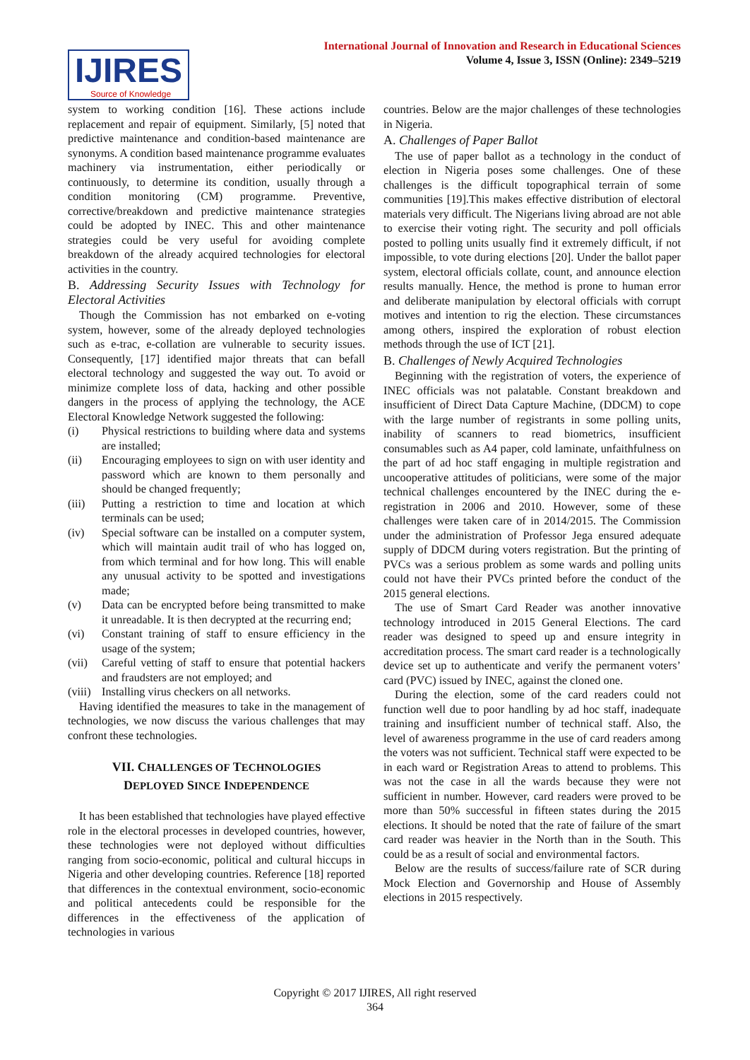IJIRES
Source of Knowledge
International Journal of Innovation and Research in Educational Sciences
Volume 4, Issue 3, ISSN (Online): 2349–5219
system to working condition [16]. These actions include replacement and repair of equipment. Similarly, [5] noted that predictive maintenance and condition-based maintenance are synonyms. A condition based maintenance programme evaluates machinery via instrumentation, either periodically or continuously, to determine its condition, usually through a condition monitoring (CM) programme. Preventive, corrective/breakdown and predictive maintenance strategies could be adopted by INEC. This and other maintenance strategies could be very useful for avoiding complete breakdown of the already acquired technologies for electoral activities in the country.
B. Addressing Security Issues with Technology for Electoral Activities
Though the Commission has not embarked on e-voting system, however, some of the already deployed technologies such as e-trac, e-collation are vulnerable to security issues. Consequently, [17] identified major threats that can befall electoral technology and suggested the way out. To avoid or minimize complete loss of data, hacking and other possible dangers in the process of applying the technology, the ACE Electoral Knowledge Network suggested the following:
(i) Physical restrictions to building where data and systems are installed;
(ii) Encouraging employees to sign on with user identity and password which are known to them personally and should be changed frequently;
(iii)
Putting a restriction to time and location at which terminals can be used;
(iv) Special software can be installed on a computer system, which will maintain audit trail of who has logged on, from which terminal and for how long. This will enable any unusual activity to be spotted and investigations made;
(v) Data can be encrypted before being transmitted to make it unreadable. It is then decrypted at the recurring end;
(vi) Constant training of staff to ensure efficiency in the usage of the system;
(vii)
Careful vetting of staff to ensure that potential hackers and fraudsters are not employed; and
(viii)
Installing virus checkers on all networks.
Having identified the measures to take in the management of technologies, we now discuss the various challenges that may confront these technologies.
VII. CHALLENGES OF TECHNOLOGIES
DEPLOYED SINCE INDEPENDENCE
It has been established that technologies have played effective role in the electoral processes in developed countries, however, these technologies were not deployed without difficulties ranging from socio-economic, political and cultural hiccups in Nigeria and other developing countries. Reference [18] reported that differences in the contextual environment, socio-economic and political antecedents could be responsible for the differences in the effectiveness of the application of technologies in various
countries. Below are the major challenges of these technologies in Nigeria.
A. Challenges of Paper Ballot
The use of paper ballot as a technology in the conduct of election in Nigeria poses some challenges. One of these challenges is the difficult topographical terrain of some communities [19].This makes effective distribution of electoral materials very difficult. The Nigerians living abroad are not able to exercise their voting right. The security and poll officials posted to polling units usually find it extremely difficult, if not impossible, to vote during elections [20]. Under the ballot paper system, electoral officials collate, count, and announce election results manually. Hence, the method is prone to human error and deliberate manipulation by electoral officials with corrupt motives and intention to rig the election. These circumstances among others, inspired the exploration of robust election methods through the use of ICT [21].
B. Challenges of Newly Acquired Technologies
Beginning with the registration of voters, the experience of INEC officials was not palatable. Constant breakdown and insufficient of Direct Data Capture Machine, (DDCM) to cope with the large number of registrants in some polling units, inability of scanners to read biometrics, insufficient consumables such as A4 paper, cold laminate, unfaithfulness on the part of ad hoc staff engaging in multiple registration and uncooperative attitudes of politicians, were some of the major technical challenges encountered by the INEC during the e-registration in 2006 and 2010. However, some of these challenges were taken care of in 2014/2015. The Commission under the administration of Professor Jega ensured adequate supply of DDCM during voters registration. But the printing of PVCs was a serious problem as some wards and polling units could not have their PVCs printed before the conduct of the 2015 general elections.
The use of Smart Card Reader was another innovative technology introduced in 2015 General Elections. The card reader was designed to speed up and ensure integrity in accreditation process. The smart card reader is a technologically device set up to authenticate and verify the permanent voters’ card (PVC) issued by INEC, against the cloned one.
During the election, some of the card readers could not function well due to poor handling by ad hoc staff, inadequate training and insufficient number of technical staff. Also, the level of awareness programme in the use of card readers among the voters was not sufficient. Technical staff were expected to be in each ward or Registration Areas to attend to problems. This was not the case in all the wards because they were not sufficient in number. However, card readers were proved to be more than 50% successful in fifteen states during the 2015 elections. It should be noted that the rate of failure of the smart card reader was heavier in the North than in the South. This could be as a result of social and environmental factors.
Below are the results of success/failure rate of SCR during Mock Election and Governorship and House of Assembly elections in 2015 respectively.
Copyright © 2017 IJIRES, All right reserved
364